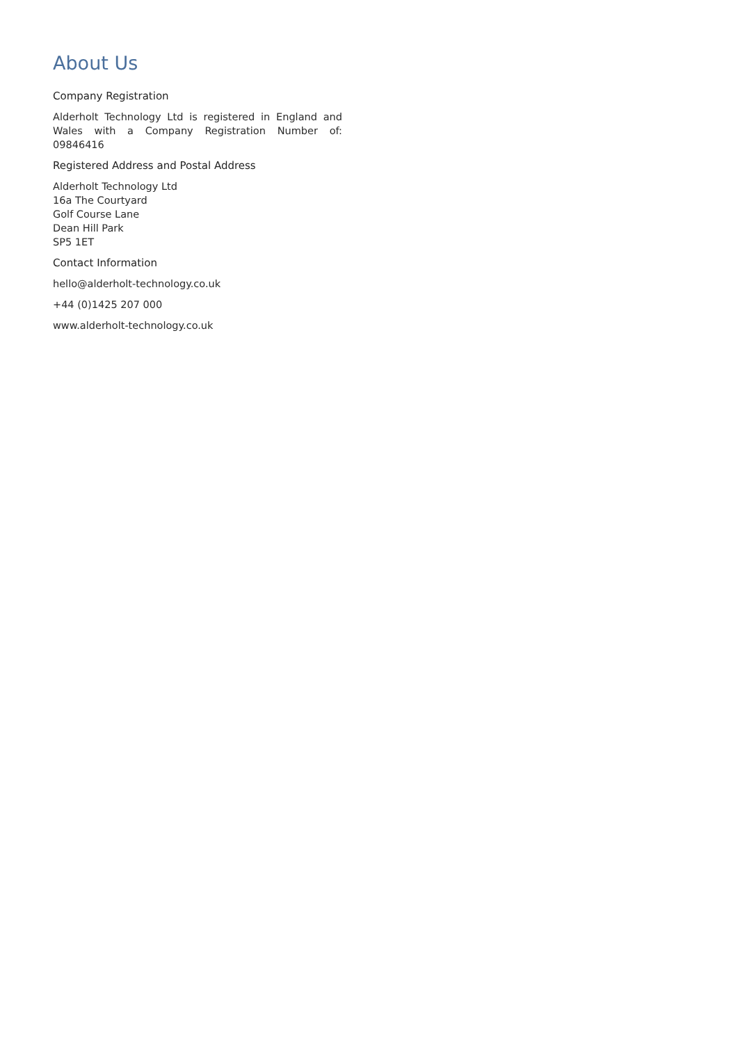About Us
Company Registration
Alderholt Technology Ltd is registered in England and Wales with a Company Registration Number of: 09846416
Registered Address and Postal Address
Alderholt Technology Ltd
16a The Courtyard
Golf Course Lane
Dean Hill Park
SP5 1ET
Contact Information
hello@alderholt-technology.co.uk
+44 (0)1425 207 000
www.alderholt-technology.co.uk